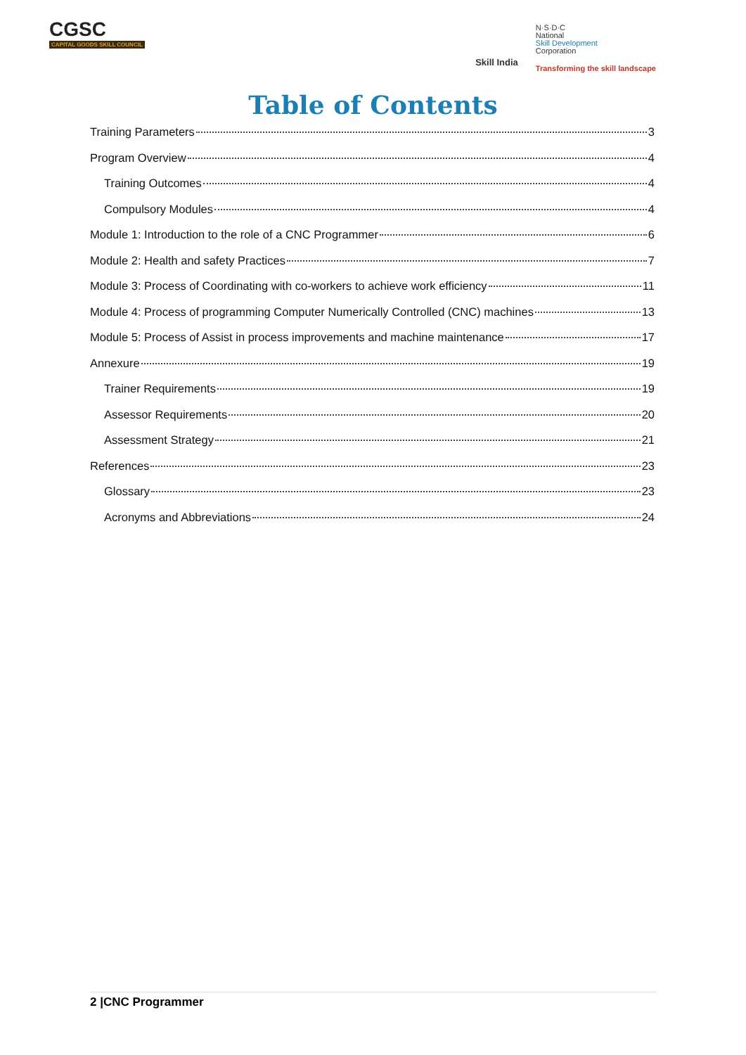CGSC
CAPITAL GOODS SKILL COUNCIL
Skill India
N·S·D·C
National
Skill Development
Corporation
Transforming the skill landscape
Table of Contents
Training Parameters 3
Program Overview 4
Training Outcomes 4
Compulsory Modules 4
Module 1: Introduction to the role of a CNC Programmer 6
Module 2: Health and safety Practices 7
Module 3: Process of Coordinating with co-workers to achieve work efficiency 11
Module 4: Process of programming Computer Numerically Controlled (CNC) machines 13
Module 5: Process of Assist in process improvements and machine maintenance 17
Annexure 19
Trainer Requirements 19
Assessor Requirements 20
Assessment Strategy 21
References 23
Glossary 23
Acronyms and Abbreviations 24
2 |CNC Programmer